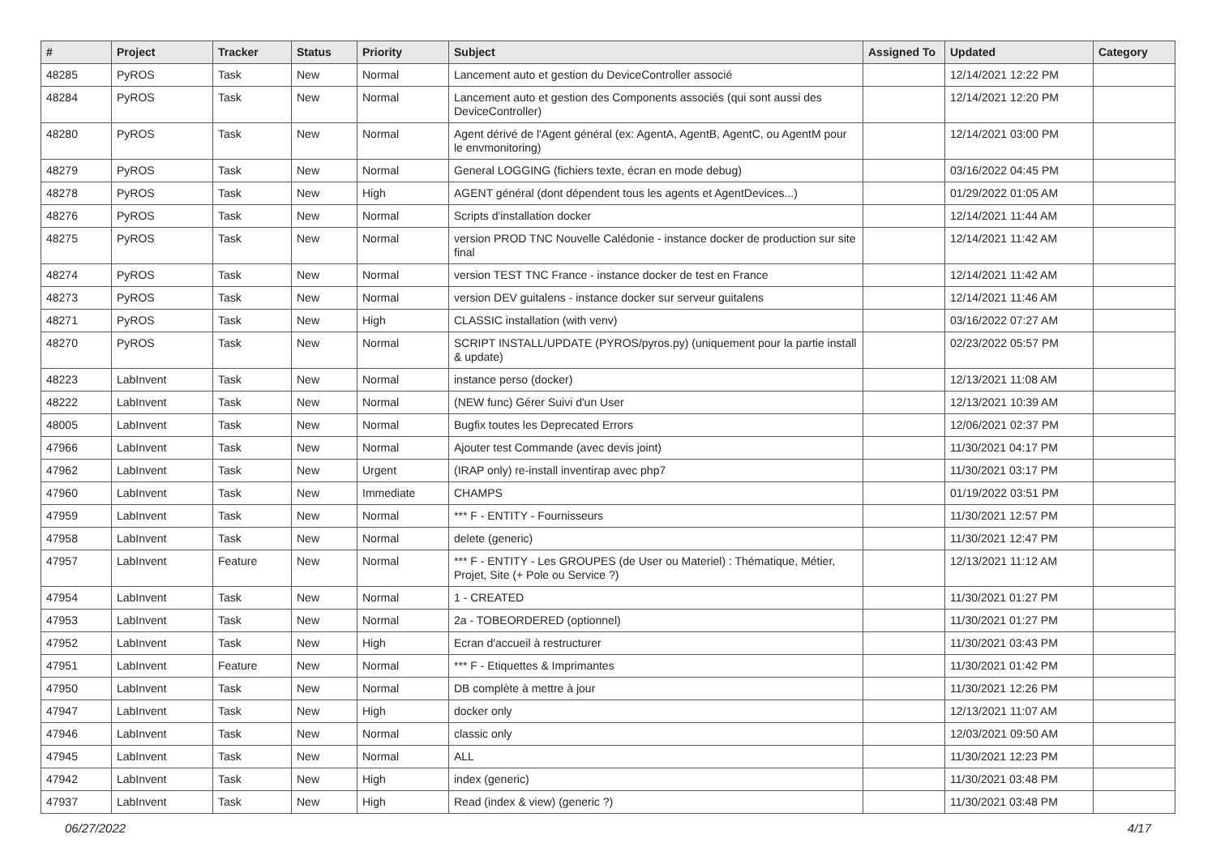| # | Project | Tracker | Status | Priority | Subject | Assigned To | Updated | Category |
| --- | --- | --- | --- | --- | --- | --- | --- | --- |
| 48285 | PyROS | Task | New | Normal | Lancement auto et gestion du DeviceController associé | | 12/14/2021 12:22 PM | |
| 48284 | PyROS | Task | New | Normal | Lancement auto et gestion des Components associés (qui sont aussi des DeviceController) | | 12/14/2021 12:20 PM | |
| 48280 | PyROS | Task | New | Normal | Agent dérivé de l'Agent général (ex: AgentA, AgentB, AgentC, ou AgentM pour le envmonitoring) | | 12/14/2021 03:00 PM | |
| 48279 | PyROS | Task | New | Normal | General LOGGING (fichiers texte, écran en mode debug) | | 03/16/2022 04:45 PM | |
| 48278 | PyROS | Task | New | High | AGENT général (dont dépendent tous les agents et AgentDevices...) | | 01/29/2022 01:05 AM | |
| 48276 | PyROS | Task | New | Normal | Scripts d'installation docker | | 12/14/2021 11:44 AM | |
| 48275 | PyROS | Task | New | Normal | version PROD TNC Nouvelle Calédonie - instance docker de production sur site final | | 12/14/2021 11:42 AM | |
| 48274 | PyROS | Task | New | Normal | version TEST TNC France - instance docker de test en France | | 12/14/2021 11:42 AM | |
| 48273 | PyROS | Task | New | Normal | version DEV guitalens - instance docker sur serveur guitalens | | 12/14/2021 11:46 AM | |
| 48271 | PyROS | Task | New | High | CLASSIC installation (with venv) | | 03/16/2022 07:27 AM | |
| 48270 | PyROS | Task | New | Normal | SCRIPT INSTALL/UPDATE (PYROS/pyros.py) (uniquement pour la partie install & update) | | 02/23/2022 05:57 PM | |
| 48223 | LabInvent | Task | New | Normal | instance perso (docker) | | 12/13/2021 11:08 AM | |
| 48222 | LabInvent | Task | New | Normal | (NEW func) Gérer Suivi d'un User | | 12/13/2021 10:39 AM | |
| 48005 | LabInvent | Task | New | Normal | Bugfix toutes les Deprecated Errors | | 12/06/2021 02:37 PM | |
| 47966 | LabInvent | Task | New | Normal | Ajouter test Commande (avec devis joint) | | 11/30/2021 04:17 PM | |
| 47962 | LabInvent | Task | New | Urgent | (IRAP only) re-install inventirap avec php7 | | 11/30/2021 03:17 PM | |
| 47960 | LabInvent | Task | New | Immediate | CHAMPS | | 01/19/2022 03:51 PM | |
| 47959 | LabInvent | Task | New | Normal | *** F - ENTITY - Fournisseurs | | 11/30/2021 12:57 PM | |
| 47958 | LabInvent | Task | New | Normal | delete (generic) | | 11/30/2021 12:47 PM | |
| 47957 | LabInvent | Feature | New | Normal | *** F - ENTITY - Les GROUPES (de User ou Materiel) : Thématique, Métier, Projet, Site (+ Pole ou Service ?) | | 12/13/2021 11:12 AM | |
| 47954 | LabInvent | Task | New | Normal | 1 - CREATED | | 11/30/2021 01:27 PM | |
| 47953 | LabInvent | Task | New | Normal | 2a - TOBEORDERED (optionnel) | | 11/30/2021 01:27 PM | |
| 47952 | LabInvent | Task | New | High | Ecran d'accueil à restructurer | | 11/30/2021 03:43 PM | |
| 47951 | LabInvent | Feature | New | Normal | *** F - Etiquettes & Imprimantes | | 11/30/2021 01:42 PM | |
| 47950 | LabInvent | Task | New | Normal | DB complète à mettre à jour | | 11/30/2021 12:26 PM | |
| 47947 | LabInvent | Task | New | High | docker only | | 12/13/2021 11:07 AM | |
| 47946 | LabInvent | Task | New | Normal | classic only | | 12/03/2021 09:50 AM | |
| 47945 | LabInvent | Task | New | Normal | ALL | | 11/30/2021 12:23 PM | |
| 47942 | LabInvent | Task | New | High | index (generic) | | 11/30/2021 03:48 PM | |
| 47937 | LabInvent | Task | New | High | Read (index & view) (generic ?) | | 11/30/2021 03:48 PM | |
06/27/2022 4/17